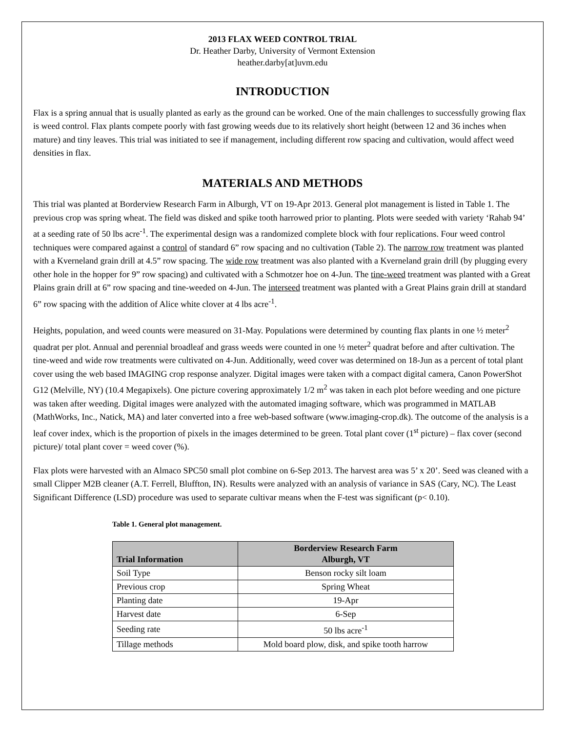2013 FLAX WEED CONTROL TRIAL
Dr. Heather Darby, University of Vermont Extension
heather.darby[at]uvm.edu
INTRODUCTION
Flax is a spring annual that is usually planted as early as the ground can be worked. One of the main challenges to successfully growing flax is weed control. Flax plants compete poorly with fast growing weeds due to its relatively short height (between 12 and 36 inches when mature) and tiny leaves. This trial was initiated to see if management, including different row spacing and cultivation, would affect weed densities in flax.
MATERIALS AND METHODS
This trial was planted at Borderview Research Farm in Alburgh, VT on 19-Apr 2013. General plot management is listed in Table 1. The previous crop was spring wheat. The field was disked and spike tooth harrowed prior to planting. Plots were seeded with variety ‘Rahab 94’ at a seeding rate of 50 lbs acre<sup>-1</sup>. The experimental design was a randomized complete block with four replications. Four weed control techniques were compared against a control of standard 6” row spacing and no cultivation (Table 2). The narrow row treatment was planted with a Kverneland grain drill at 4.5” row spacing. The wide row treatment was also planted with a Kverneland grain drill (by plugging every other hole in the hopper for 9” row spacing) and cultivated with a Schmotzer hoe on 4-Jun. The tine-weed treatment was planted with a Great Plains grain drill at 6” row spacing and tine-weeded on 4-Jun. The interseed treatment was planted with a Great Plains grain drill at standard 6” row spacing with the addition of Alice white clover at 4 lbs acre<sup>-1</sup>.
Heights, population, and weed counts were measured on 31-May. Populations were determined by counting flax plants in one ½ meter<sup>2</sup> quadrat per plot. Annual and perennial broadleaf and grass weeds were counted in one ½ meter<sup>2</sup> quadrat before and after cultivation. The tine-weed and wide row treatments were cultivated on 4-Jun. Additionally, weed cover was determined on 18-Jun as a percent of total plant cover using the web based IMAGING crop response analyzer. Digital images were taken with a compact digital camera, Canon PowerShot G12 (Melville, NY) (10.4 Megapixels). One picture covering approximately 1/2 m<sup>2</sup> was taken in each plot before weeding and one picture was taken after weeding. Digital images were analyzed with the automated imaging software, which was programmed in MATLAB (MathWorks, Inc., Natick, MA) and later converted into a free web-based software (www.imaging-crop.dk). The outcome of the analysis is a leaf cover index, which is the proportion of pixels in the images determined to be green. Total plant cover (1<sup>st</sup> picture) – flax cover (second picture)/ total plant cover = weed cover (%).
Flax plots were harvested with an Almaco SPC50 small plot combine on 6-Sep 2013. The harvest area was 5’ x 20’. Seed was cleaned with a small Clipper M2B cleaner (A.T. Ferrell, Bluffton, IN). Results were analyzed with an analysis of variance in SAS (Cary, NC). The Least Significant Difference (LSD) procedure was used to separate cultivar means when the F-test was significant (p< 0.10).
Table 1. General plot management.
| Trial Information | Borderview Research Farm Alburgh, VT |
| --- | --- |
| Soil Type | Benson rocky silt loam |
| Previous crop | Spring Wheat |
| Planting date | 19-Apr |
| Harvest date | 6-Sep |
| Seeding rate | 50 lbs acre<sup>-1</sup> |
| Tillage methods | Mold board plow, disk, and spike tooth harrow |